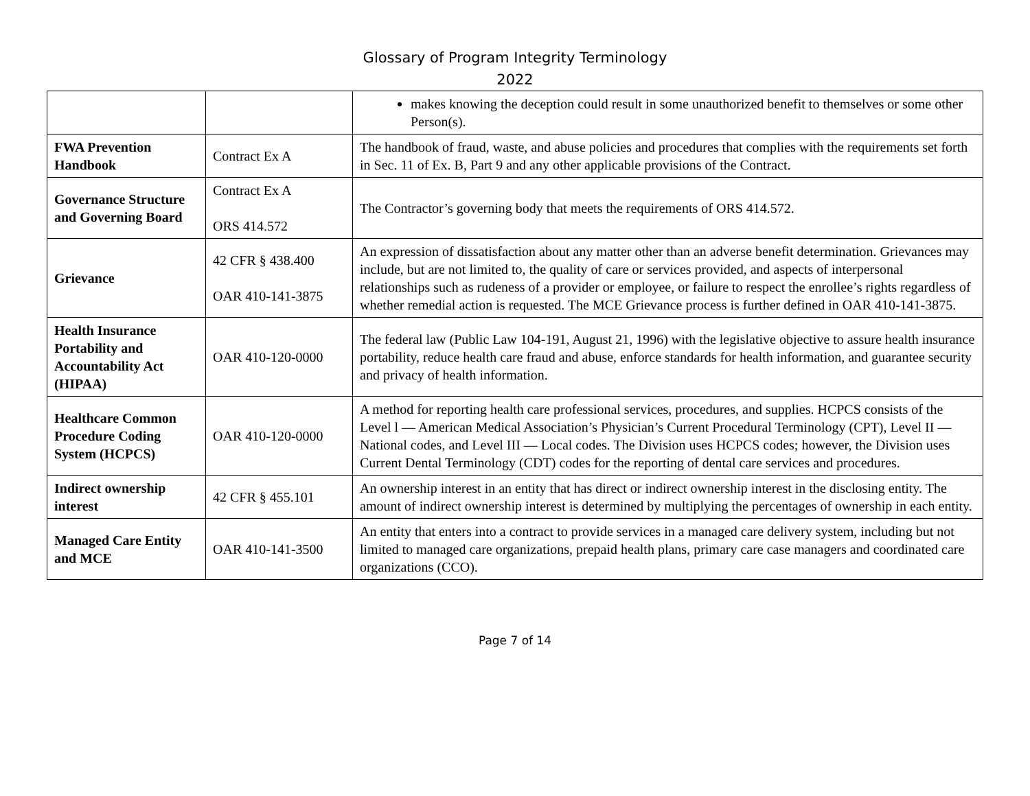Glossary of Program Integrity Terminology
2022
| | | makes knowing the deception could result in some unauthorized benefit to themselves or some other Person(s). |
| FWA Prevention Handbook | Contract Ex A | The handbook of fraud, waste, and abuse policies and procedures that complies with the requirements set forth in Sec. 11 of Ex. B, Part 9 and any other applicable provisions of the Contract. |
| Governance Structure and Governing Board | Contract Ex A ORS 414.572 | The Contractor’s governing body that meets the requirements of ORS 414.572. |
| Grievance | 42 CFR § 438.400 OAR 410-141-3875 | An expression of dissatisfaction about any matter other than an adverse benefit determination. Grievances may include, but are not limited to, the quality of care or services provided, and aspects of interpersonal relationships such as rudeness of a provider or employee, or failure to respect the enrollee’s rights regardless of whether remedial action is requested. The MCE Grievance process is further defined in OAR 410-141-3875. |
| Health Insurance Portability and Accountability Act (HIPAA) | OAR 410-120-0000 | The federal law (Public Law 104-191, August 21, 1996) with the legislative objective to assure health insurance portability, reduce health care fraud and abuse, enforce standards for health information, and guarantee security and privacy of health information. |
| Healthcare Common Procedure Coding System (HCPCS) | OAR 410-120-0000 | A method for reporting health care professional services, procedures, and supplies. HCPCS consists of the Level l — American Medical Association’s Physician’s Current Procedural Terminology (CPT), Level II — National codes, and Level III — Local codes. The Division uses HCPCS codes; however, the Division uses Current Dental Terminology (CDT) codes for the reporting of dental care services and procedures. |
| Indirect ownership interest | 42 CFR § 455.101 | An ownership interest in an entity that has direct or indirect ownership interest in the disclosing entity. The amount of indirect ownership interest is determined by multiplying the percentages of ownership in each entity. |
| Managed Care Entity and MCE | OAR 410-141-3500 | An entity that enters into a contract to provide services in a managed care delivery system, including but not limited to managed care organizations, prepaid health plans, primary care case managers and coordinated care organizations (CCO). |
Page 7 of 14